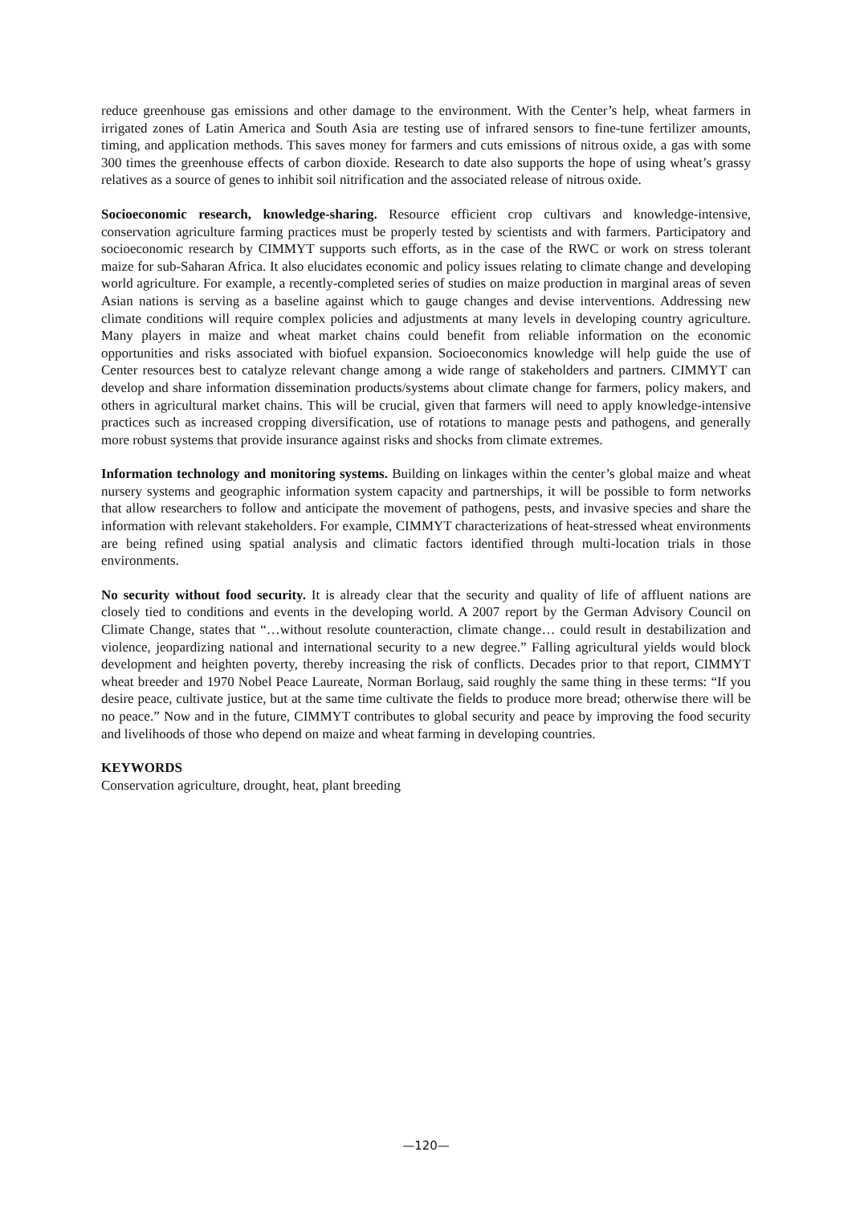reduce greenhouse gas emissions and other damage to the environment. With the Center’s help, wheat farmers in irrigated zones of Latin America and South Asia are testing use of infrared sensors to fine-tune fertilizer amounts, timing, and application methods. This saves money for farmers and cuts emissions of nitrous oxide, a gas with some 300 times the greenhouse effects of carbon dioxide. Research to date also supports the hope of using wheat’s grassy relatives as a source of genes to inhibit soil nitrification and the associated release of nitrous oxide.
Socioeconomic research, knowledge-sharing. Resource efficient crop cultivars and knowledge-intensive, conservation agriculture farming practices must be properly tested by scientists and with farmers. Participatory and socioeconomic research by CIMMYT supports such efforts, as in the case of the RWC or work on stress tolerant maize for sub-Saharan Africa. It also elucidates economic and policy issues relating to climate change and developing world agriculture. For example, a recently-completed series of studies on maize production in marginal areas of seven Asian nations is serving as a baseline against which to gauge changes and devise interventions. Addressing new climate conditions will require complex policies and adjustments at many levels in developing country agriculture. Many players in maize and wheat market chains could benefit from reliable information on the economic opportunities and risks associated with biofuel expansion. Socioeconomics knowledge will help guide the use of Center resources best to catalyze relevant change among a wide range of stakeholders and partners. CIMMYT can develop and share information dissemination products/systems about climate change for farmers, policy makers, and others in agricultural market chains. This will be crucial, given that farmers will need to apply knowledge-intensive practices such as increased cropping diversification, use of rotations to manage pests and pathogens, and generally more robust systems that provide insurance against risks and shocks from climate extremes.
Information technology and monitoring systems. Building on linkages within the center’s global maize and wheat nursery systems and geographic information system capacity and partnerships, it will be possible to form networks that allow researchers to follow and anticipate the movement of pathogens, pests, and invasive species and share the information with relevant stakeholders. For example, CIMMYT characterizations of heat-stressed wheat environments are being refined using spatial analysis and climatic factors identified through multi-location trials in those environments.
No security without food security. It is already clear that the security and quality of life of affluent nations are closely tied to conditions and events in the developing world. A 2007 report by the German Advisory Council on Climate Change, states that “…without resolute counteraction, climate change… could result in destabilization and violence, jeopardizing national and international security to a new degree.” Falling agricultural yields would block development and heighten poverty, thereby increasing the risk of conflicts. Decades prior to that report, CIMMYT wheat breeder and 1970 Nobel Peace Laureate, Norman Borlaug, said roughly the same thing in these terms: “If you desire peace, cultivate justice, but at the same time cultivate the fields to produce more bread; otherwise there will be no peace.” Now and in the future, CIMMYT contributes to global security and peace by improving the food security and livelihoods of those who depend on maize and wheat farming in developing countries.
KEYWORDS
Conservation agriculture, drought, heat, plant breeding
—120—